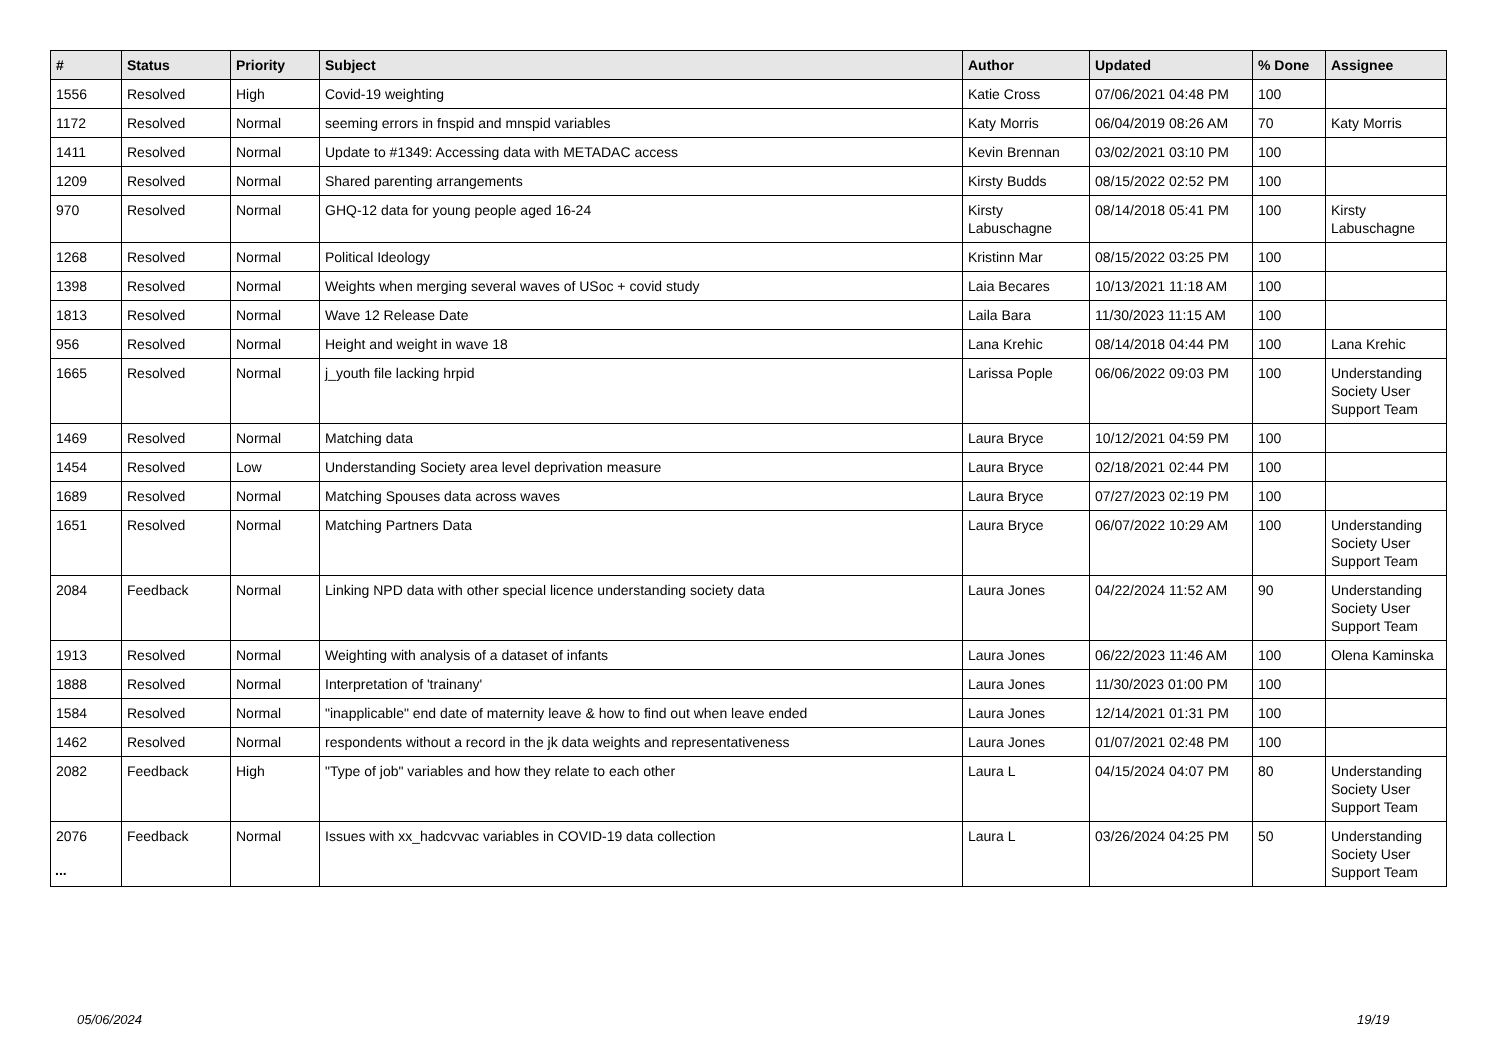| # | Status | Priority | Subject | Author | Updated | % Done | Assignee |
| --- | --- | --- | --- | --- | --- | --- | --- |
| 1556 | Resolved | High | Covid-19 weighting | Katie Cross | 07/06/2021 04:48 PM | 100 | |
| 1172 | Resolved | Normal | seeming errors in fnspid and mnspid variables | Katy Morris | 06/04/2019 08:26 AM | 70 | Katy Morris |
| 1411 | Resolved | Normal | Update to #1349: Accessing data with METADAC access | Kevin Brennan | 03/02/2021 03:10 PM | 100 | |
| 1209 | Resolved | Normal | Shared parenting arrangements | Kirsty Budds | 08/15/2022 02:52 PM | 100 | |
| 970 | Resolved | Normal | GHQ-12 data for young people aged 16-24 | Kirsty Labuschagne | 08/14/2018 05:41 PM | 100 | Kirsty Labuschagne |
| 1268 | Resolved | Normal | Political Ideology | Kristinn Mar | 08/15/2022 03:25 PM | 100 | |
| 1398 | Resolved | Normal | Weights when merging several waves of USoc + covid study | Laia Becares | 10/13/2021 11:18 AM | 100 | |
| 1813 | Resolved | Normal | Wave 12 Release Date | Laila Bara | 11/30/2023 11:15 AM | 100 | |
| 956 | Resolved | Normal | Height and weight in wave 18 | Lana Krehic | 08/14/2018 04:44 PM | 100 | Lana Krehic |
| 1665 | Resolved | Normal | j_youth file lacking hrpid | Larissa Pople | 06/06/2022 09:03 PM | 100 | Understanding Society User Support Team |
| 1469 | Resolved | Normal | Matching data | Laura Bryce | 10/12/2021 04:59 PM | 100 | |
| 1454 | Resolved | Low | Understanding Society area level deprivation measure | Laura Bryce | 02/18/2021 02:44 PM | 100 | |
| 1689 | Resolved | Normal | Matching Spouses data across waves | Laura Bryce | 07/27/2023 02:19 PM | 100 | |
| 1651 | Resolved | Normal | Matching Partners Data | Laura Bryce | 06/07/2022 10:29 AM | 100 | Understanding Society User Support Team |
| 2084 | Feedback | Normal | Linking NPD data with other special licence understanding society data | Laura Jones | 04/22/2024 11:52 AM | 90 | Understanding Society User Support Team |
| 1913 | Resolved | Normal | Weighting with analysis of a dataset of infants | Laura Jones | 06/22/2023 11:46 AM | 100 | Olena Kaminska |
| 1888 | Resolved | Normal | Interpretation of 'trainany' | Laura Jones | 11/30/2023 01:00 PM | 100 | |
| 1584 | Resolved | Normal | "inapplicable" end date of maternity leave & how to find out when leave ended | Laura Jones | 12/14/2021 01:31 PM | 100 | |
| 1462 | Resolved | Normal | respondents without a record in the jk data weights and representativeness | Laura Jones | 01/07/2021 02:48 PM | 100 | |
| 2082 | Feedback | High | "Type of job" variables and how they relate to each other | Laura L | 04/15/2024 04:07 PM | 80 | Understanding Society User Support Team |
| 2076 | Feedback | Normal | Issues with xx_hadcvvac variables in COVID-19 data collection | Laura L | 03/26/2024 04:25 PM | 50 | Understanding Society User Support Team |
...
05/06/2024 19/19